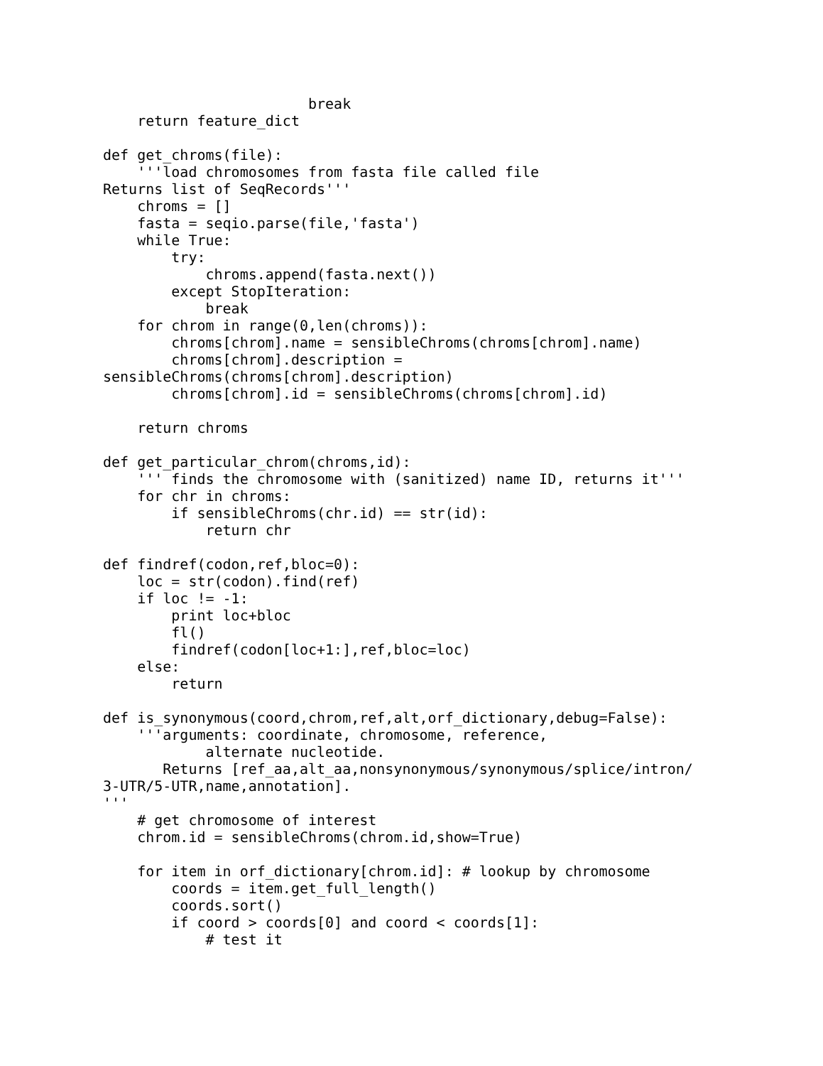break
    return feature_dict

def get_chroms(file):
    '''load chromosomes from fasta file called file
Returns list of SeqRecords'''
    chroms = []
    fasta = seqio.parse(file,'fasta')
    while True:
        try:
            chroms.append(fasta.next())
        except StopIteration:
            break
    for chrom in range(0,len(chroms)):
        chroms[chrom].name = sensibleChroms(chroms[chrom].name)
        chroms[chrom].description =
sensibleChroms(chroms[chrom].description)
        chroms[chrom].id = sensibleChroms(chroms[chrom].id)

    return chroms

def get_particular_chrom(chroms,id):
    ''' finds the chromosome with (sanitized) name ID, returns it'''
    for chr in chroms:
        if sensibleChroms(chr.id) == str(id):
            return chr

def findref(codon,ref,bloc=0):
    loc = str(codon).find(ref)
    if loc != -1:
        print loc+bloc
        fl()
        findref(codon[loc+1:],ref,bloc=loc)
    else:
        return

def is_synonymous(coord,chrom,ref,alt,orf_dictionary,debug=False):
    '''arguments: coordinate, chromosome, reference,
            alternate nucleotide.
       Returns [ref_aa,alt_aa,nonsynonymous/synonymous/splice/intron/
3-UTR/5-UTR,name,annotation].
'''
    # get chromosome of interest
    chrom.id = sensibleChroms(chrom.id,show=True)

    for item in orf_dictionary[chrom.id]: # lookup by chromosome
        coords = item.get_full_length()
        coords.sort()
        if coord > coords[0] and coord < coords[1]:
            # test it